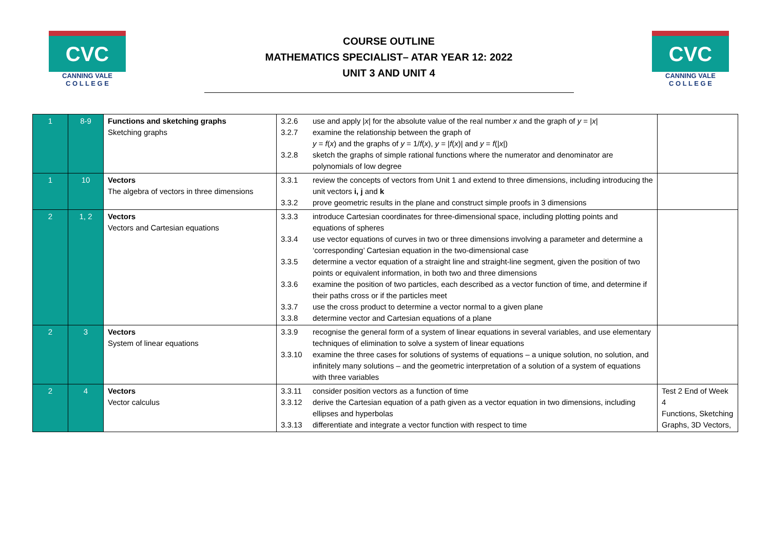CVC
CANNING VALE
C O L L E G E
COURSE OUTLINE
MATHEMATICS SPECIALIST– ATAR YEAR 12: 2022
UNIT 3 AND UNIT 4
CVC
CANNING VALE
C O L L E G E
| 1 | 8-9 | Functions and sketching graphs Sketching graphs | 3.2.6 use and apply / x / for the absolute value of the real number x and the graph of y = / x / 3.2.7 examine the relationship between the graph of y = f ( x ) and the graphs of y = 1/ f ( x ), y = / f ( x )/ and y = f (/ x /) 3.2.8 sketch the graphs of simple rational functions where the numerator and denominator are polynomials of low degree | |
| 1 | 10 | Vectors The algebra of vectors in three dimensions | 3.3.1 review the concepts of vectors from Unit 1 and extend to three dimensions, including introducing the unit vectors i, j and k 3.3.2 prove geometric results in the plane and construct simple proofs in 3 dimensions | |
| 2 | 1, 2 | Vectors Vectors and Cartesian equations | 3.3.3 introduce Cartesian coordinates for three-dimensional space, including plotting points and equations of spheres 3.3.4 use vector equations of curves in two or three dimensions involving a parameter and determine a ‘corresponding’ Cartesian equation in the two-dimensional case 3.3.5 determine a vector equation of a straight line and straight-line segment, given the position of two points or equivalent information, in both two and three dimensions 3.3.6 examine the position of two particles, each described as a vector function of time, and determine if their paths cross or if the particles meet 3.3.7 use the cross product to determine a vector normal to a given plane 3.3.8 determine vector and Cartesian equations of a plane | |
| 2 | 3 | Vectors System of linear equations | 3.3.9 recognise the general form of a system of linear equations in several variables, and use elementary techniques of elimination to solve a system of linear equations 3.3.10 examine the three cases for solutions of systems of equations – a unique solution, no solution, and infinitely many solutions – and the geometric interpretation of a solution of a system of equations with three variables | |
| 2 | 4 | Vectors Vector calculus | 3.3.11 consider position vectors as a function of time 3.3.12 derive the Cartesian equation of a path given as a vector equation in two dimensions, including ellipses and hyperbolas 3.3.13 differentiate and integrate a vector function with respect to time | Test 2 End of Week 4 Functions, Sketching Graphs, 3D Vectors, |